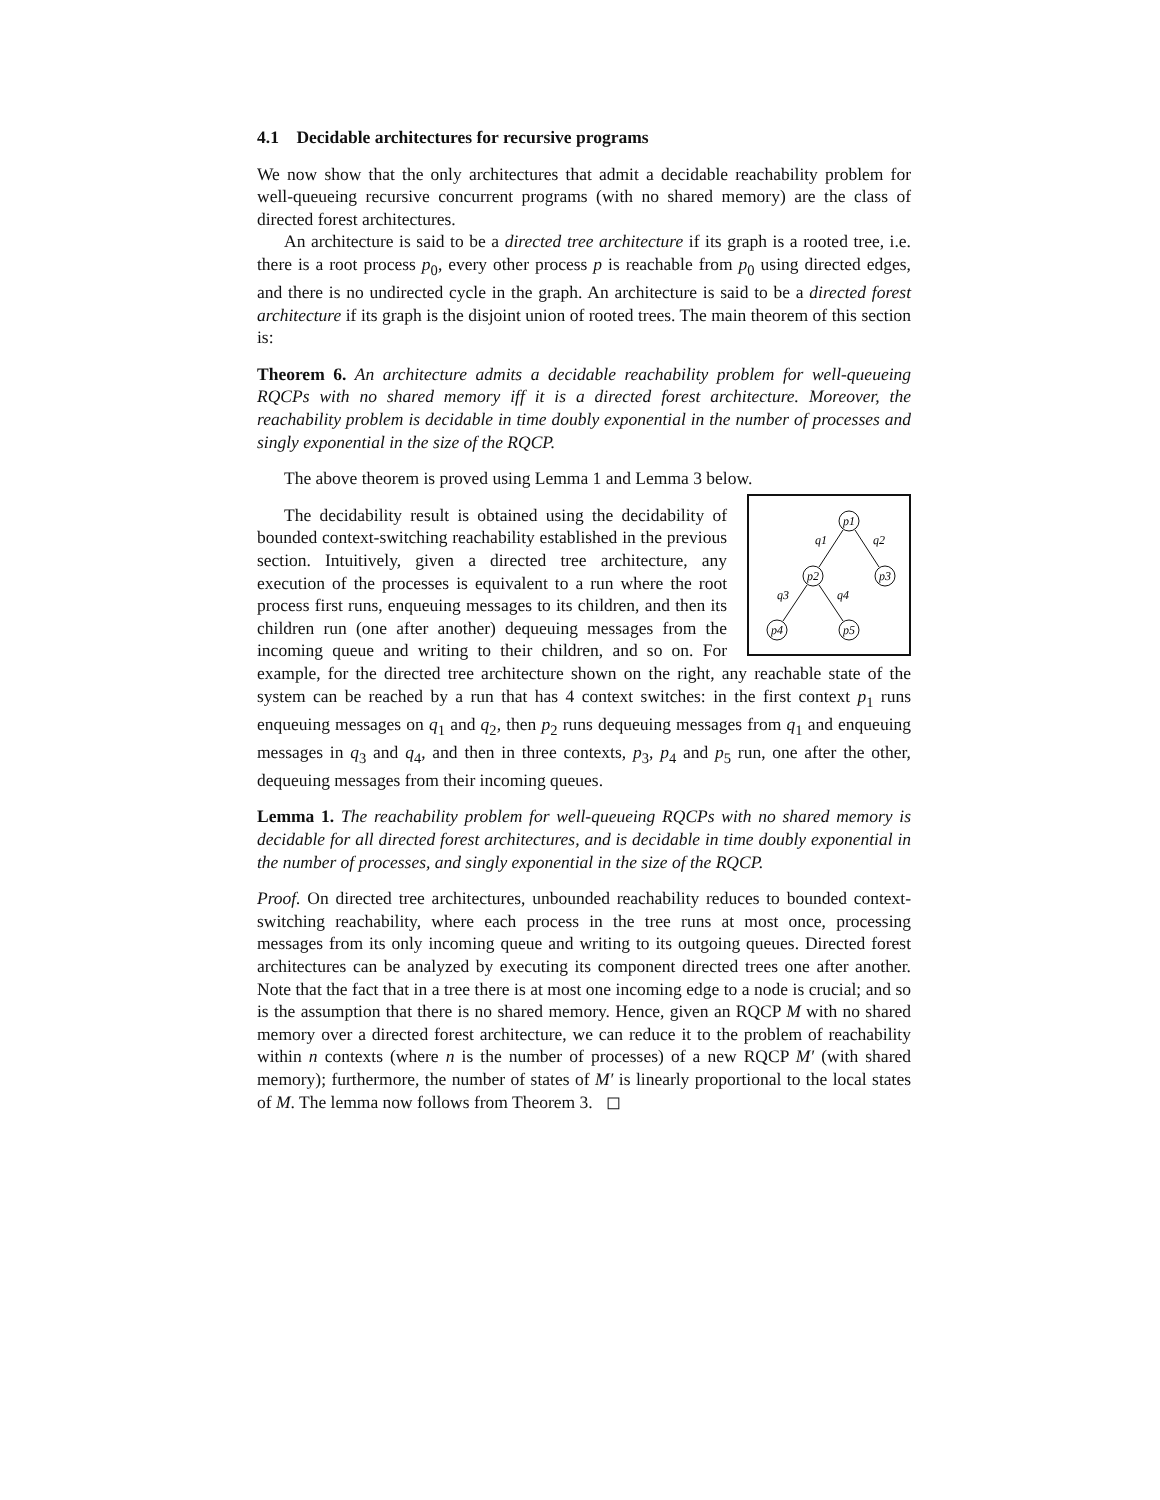4.1 Decidable architectures for recursive programs
We now show that the only architectures that admit a decidable reachability problem for well-queueing recursive concurrent programs (with no shared memory) are the class of directed forest architectures.
An architecture is said to be a directed tree architecture if its graph is a rooted tree, i.e. there is a root process p<sub>0</sub>, every other process p is reachable from p<sub>0</sub> using directed edges, and there is no undirected cycle in the graph. An architecture is said to be a directed forest architecture if its graph is the disjoint union of rooted trees. The main theorem of this section is:
Theorem 6. An architecture admits a decidable reachability problem for well-queueing RQCPs with no shared memory iff it is a directed forest architecture. Moreover, the reachability problem is decidable in time doubly exponential in the number of processes and singly exponential in the size of the RQCP.
The above theorem is proved using Lemma 1 and Lemma 3 below.
p1
p2
p3
p4
p5
q1
q2
q3
q4
The decidability result is obtained using the decidability of bounded context-switching reachability established in the previous section. Intuitively, given a directed tree architecture, any execution of the processes is equivalent to a run where the root process first runs, enqueuing messages to its children, and then its children run (one after another) dequeuing messages from the incoming queue and writing to their children, and so on. For example, for the directed tree architecture shown on the right, any reachable state of the system can be reached by a run that has 4 context switches: in the first context p<sub>1</sub> runs enqueuing messages on q<sub>1</sub> and q<sub>2</sub>, then p<sub>2</sub> runs dequeuing messages from q<sub>1</sub> and enqueuing messages in q<sub>3</sub> and q<sub>4</sub>, and then in three contexts, p<sub>3</sub>, p<sub>4</sub> and p<sub>5</sub> run, one after the other, dequeuing messages from their incoming queues.
Lemma 1. The reachability problem for well-queueing RQCPs with no shared memory is decidable for all directed forest architectures, and is decidable in time doubly exponential in the number of processes, and singly exponential in the size of the RQCP.
Proof. On directed tree architectures, unbounded reachability reduces to bounded context-switching reachability, where each process in the tree runs at most once, processing messages from its only incoming queue and writing to its outgoing queues. Directed forest architectures can be analyzed by executing its component directed trees one after another. Note that the fact that in a tree there is at most one incoming edge to a node is crucial; and so is the assumption that there is no shared memory. Hence, given an RQCP M with no shared memory over a directed forest architecture, we can reduce it to the problem of reachability within n contexts (where n is the number of processes) of a new RQCP M′ (with shared memory); furthermore, the number of states of M′ is linearly proportional to the local states of M. The lemma now follows from Theorem 3. ◻